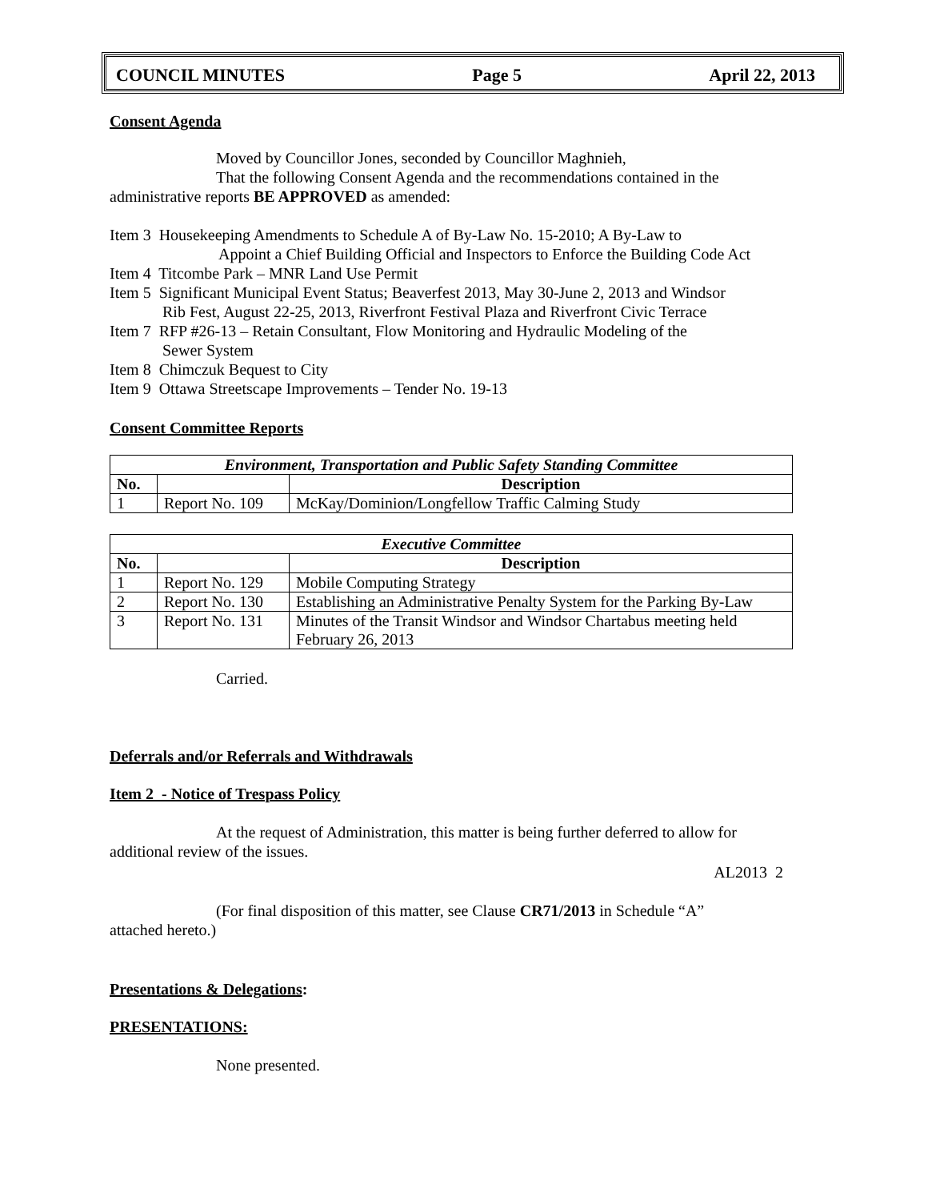COUNCIL MINUTES Page 5 April 22, 2013
Consent Agenda
Moved by Councillor Jones, seconded by Councillor Maghnieh,
That the following Consent Agenda and the recommendations contained in the
administrative reports BE APPROVED as amended:
Item 3 Housekeeping Amendments to Schedule A of By-Law No. 15-2010; A By-Law to
Appoint a Chief Building Official and Inspectors to Enforce the Building Code Act
Item 4 Titcombe Park – MNR Land Use Permit
Item 5 Significant Municipal Event Status; Beaverfest 2013, May 30-June 2, 2013 and Windsor
Rib Fest, August 22-25, 2013, Riverfront Festival Plaza and Riverfront Civic Terrace
Item 7 RFP #26-13 – Retain Consultant, Flow Monitoring and Hydraulic Modeling of the
Sewer System
Item 8 Chimczuk Bequest to City
Item 9 Ottawa Streetscape Improvements – Tender No. 19-13
Consent Committee Reports
| Environment, Transportation and Public Safety Standing Committee | | |
| --- | --- | --- |
| No. | | Description |
| 1 | Report No. 109 | McKay/Dominion/Longfellow Traffic Calming Study |
| Executive Committee | | |
| --- | --- | --- |
| No. | | Description |
| 1 | Report No. 129 | Mobile Computing Strategy |
| 2 | Report No. 130 | Establishing an Administrative Penalty System for the Parking By-Law |
| 3 | Report No. 131 | Minutes of the Transit Windsor and Windsor Chartabus meeting held February 26, 2013 |
Carried.
Deferrals and/or Referrals and Withdrawals
Item 2 - Notice of Trespass Policy
At the request of Administration, this matter is being further deferred to allow for
additional review of the issues.
AL2013 2
(For final disposition of this matter, see Clause CR71/2013 in Schedule “A”
attached hereto.)
Presentations & Delegations:
PRESENTATIONS:
None presented.